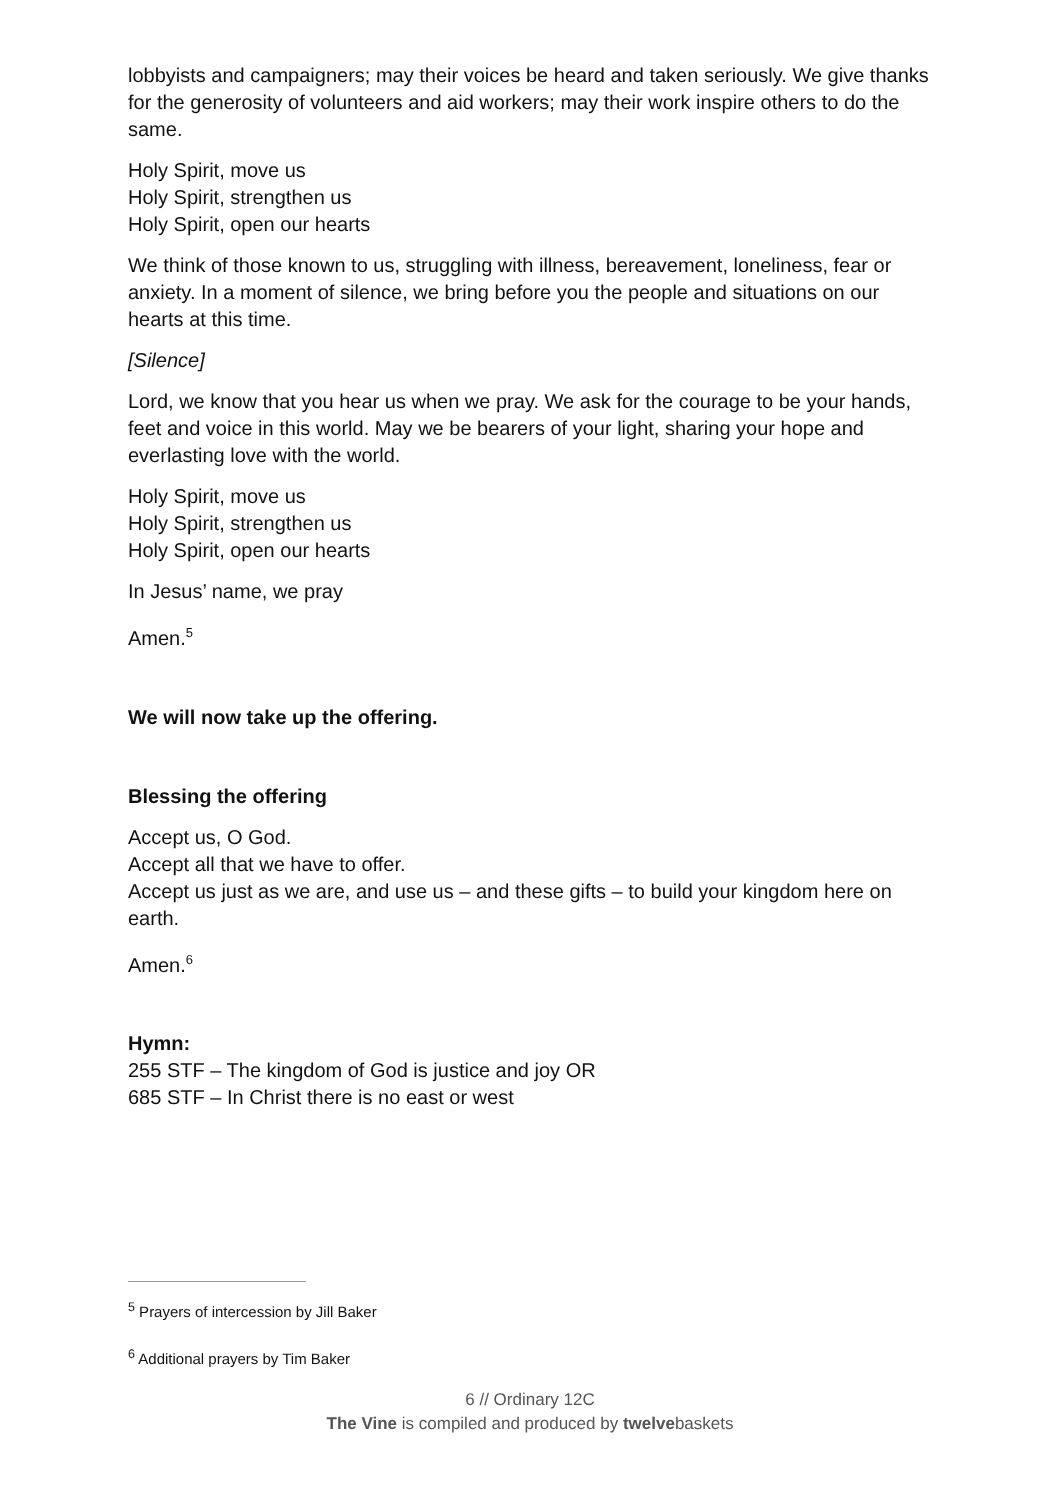lobbyists and campaigners; may their voices be heard and taken seriously. We give thanks for the generosity of volunteers and aid workers; may their work inspire others to do the same.
Holy Spirit, move us
Holy Spirit, strengthen us
Holy Spirit, open our hearts
We think of those known to us, struggling with illness, bereavement, loneliness, fear or anxiety. In a moment of silence, we bring before you the people and situations on our hearts at this time.
[Silence]
Lord, we know that you hear us when we pray. We ask for the courage to be your hands, feet and voice in this world. May we be bearers of your light, sharing your hope and everlasting love with the world.
Holy Spirit, move us
Holy Spirit, strengthen us
Holy Spirit, open our hearts
In Jesus’ name, we pray
Amen.<sup>5</sup>
We will now take up the offering.
Blessing the offering
Accept us, O God.
Accept all that we have to offer.
Accept us just as we are, and use us – and these gifts – to build your kingdom here on earth.
Amen.<sup>6</sup>
Hymn:
255 STF – The kingdom of God is justice and joy OR
685 STF – In Christ there is no east or west
<sup>5</sup> Prayers of intercession by Jill Baker
<sup>6</sup> Additional prayers by Tim Baker
6 // Ordinary 12C
The Vine is compiled and produced by twelvebaskets